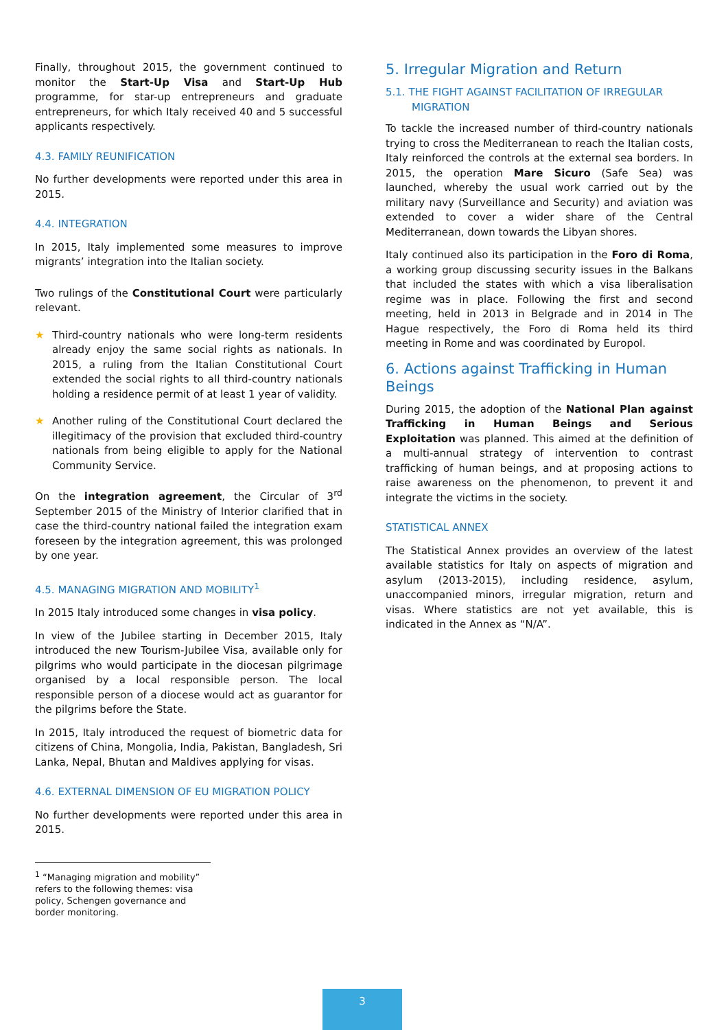Finally, throughout 2015, the government continued to monitor the Start-Up Visa and Start-Up Hub programme, for star-up entrepreneurs and graduate entrepreneurs, for which Italy received 40 and 5 successful applicants respectively.
4.3. FAMILY REUNIFICATION
No further developments were reported under this area in 2015.
4.4. INTEGRATION
In 2015, Italy implemented some measures to improve migrants’ integration into the Italian society.
Two rulings of the Constitutional Court were particularly relevant.
★ Third-country nationals who were long-term residents already enjoy the same social rights as nationals. In 2015, a ruling from the Italian Constitutional Court extended the social rights to all third-country nationals holding a residence permit of at least 1 year of validity.
★ Another ruling of the Constitutional Court declared the illegitimacy of the provision that excluded third-country nationals from being eligible to apply for the National Community Service.
On the integration agreement, the Circular of 3<sup>rd</sup> September 2015 of the Ministry of Interior clarified that in case the third-country national failed the integration exam foreseen by the integration agreement, this was prolonged by one year.
4.5. MANAGING MIGRATION AND MOBILITY<sup>1</sup>
In 2015 Italy introduced some changes in visa policy.
In view of the Jubilee starting in December 2015, Italy introduced the new Tourism-Jubilee Visa, available only for pilgrims who would participate in the diocesan pilgrimage organised by a local responsible person. The local responsible person of a diocese would act as guarantor for the pilgrims before the State.
In 2015, Italy introduced the request of biometric data for citizens of China, Mongolia, India, Pakistan, Bangladesh, Sri Lanka, Nepal, Bhutan and Maldives applying for visas.
4.6. EXTERNAL DIMENSION OF EU MIGRATION POLICY
No further developments were reported under this area in 2015.
<sup>1</sup> “Managing migration and mobility” refers to the following themes: visa policy, Schengen governance and border monitoring.
5. Irregular Migration and Return
5.1. THE FIGHT AGAINST FACILITATION OF IRREGULAR MIGRATION
To tackle the increased number of third-country nationals trying to cross the Mediterranean to reach the Italian costs, Italy reinforced the controls at the external sea borders. In 2015, the operation Mare Sicuro (Safe Sea) was launched, whereby the usual work carried out by the military navy (Surveillance and Security) and aviation was extended to cover a wider share of the Central Mediterranean, down towards the Libyan shores.
Italy continued also its participation in the Foro di Roma, a working group discussing security issues in the Balkans that included the states with which a visa liberalisation regime was in place. Following the first and second meeting, held in 2013 in Belgrade and in 2014 in The Hague respectively, the Foro di Roma held its third meeting in Rome and was coordinated by Europol.
6. Actions against Trafficking in Human Beings
During 2015, the adoption of the National Plan against Trafficking in Human Beings and Serious Exploitation was planned. This aimed at the definition of a multi-annual strategy of intervention to contrast trafficking of human beings, and at proposing actions to raise awareness on the phenomenon, to prevent it and integrate the victims in the society.
STATISTICAL ANNEX
The Statistical Annex provides an overview of the latest available statistics for Italy on aspects of migration and asylum (2013-2015), including residence, asylum, unaccompanied minors, irregular migration, return and visas. Where statistics are not yet available, this is indicated in the Annex as “N/A”.
3